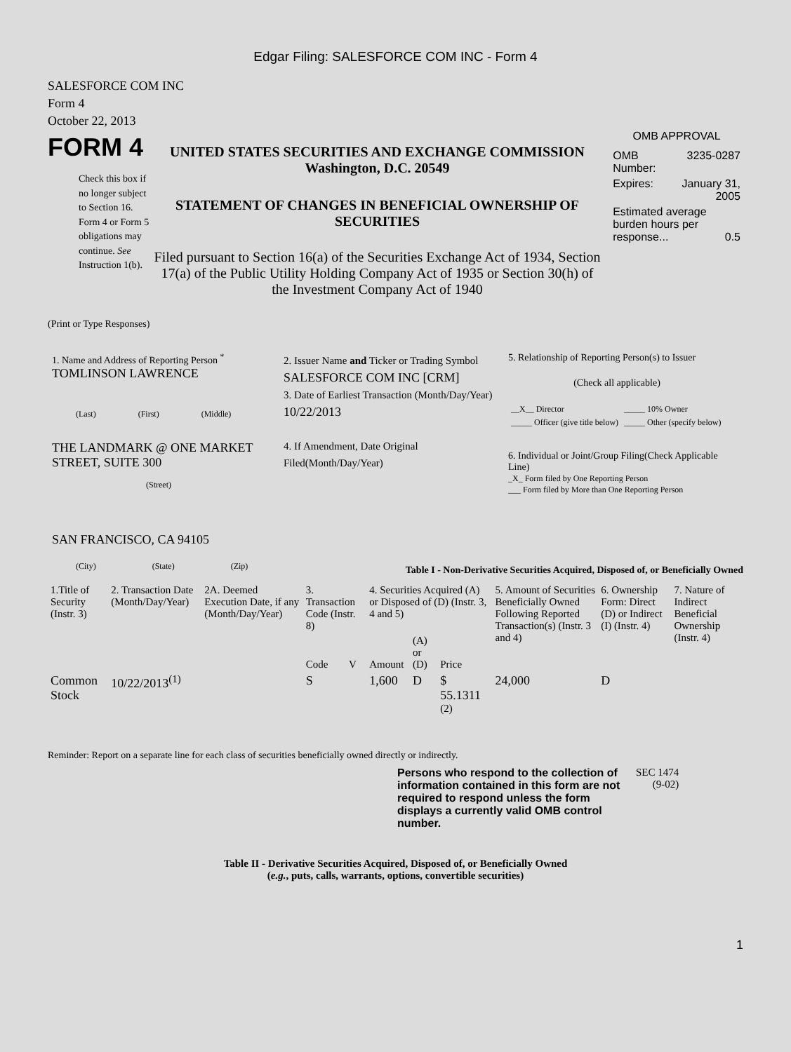Edgar Filing: SALESFORCE COM INC - Form 4
SALESFORCE COM INC
Form 4
October 22, 2013
FORM 4
Check this box if no longer subject to Section 16. Form 4 or Form 5 obligations may continue. See Instruction 1(b).
UNITED STATES SECURITIES AND EXCHANGE COMMISSION
Washington, D.C. 20549
STATEMENT OF CHANGES IN BENEFICIAL OWNERSHIP OF SECURITIES
Filed pursuant to Section 16(a) of the Securities Exchange Act of 1934, Section 17(a) of the Public Utility Holding Company Act of 1935 or Section 30(h) of the Investment Company Act of 1940
OMB APPROVAL
| OMB Number: | 3235-0287 |
| Expires: | January 31, 2005 |
| Estimated average burden hours per response... 0.5 | |
(Print or Type Responses)
1. Name and Address of Reporting Person <sup>*</sup>
TOMLINSON LAWRENCE
(Last) (First) (Middle)
THE LANDMARK @ ONE MARKET STREET, SUITE 300
(Street)
SAN FRANCISCO, CA 94105
(City) (State) (Zip)
2. Issuer Name and Ticker or Trading Symbol
SALESFORCE COM INC [CRM]
3. Date of Earliest Transaction (Month/Day/Year)
10/22/2013
4. If Amendment, Date Original Filed(Month/Day/Year)
5. Relationship of Reporting Person(s) to Issuer
(Check all applicable)
| __X__ Director | _____ 10% Owner |
| _____ Officer (give title below) | _____ Other (specify below) |
6. Individual or Joint/Group Filing(Check Applicable Line)
_X_ Form filed by One Reporting Person
___ Form filed by More than One Reporting Person
Table I - Non-Derivative Securities Acquired, Disposed of, or Beneficially Owned
| 1.Title of Security (Instr. 3) | 2. Transaction Date (Month/Day/Year) | 2A. Deemed Execution Date, if any (Month/Day/Year) | 3. Transaction Code (Instr. 8) | | 4. Securities Acquired (A) or Disposed of (D) (Instr. 3, 4 and 5) | | | 5. Amount of Securities Beneficially Owned Following Reported Transaction(s) (Instr. 3 and 4) | 6. Ownership Form: Direct (D) or Indirect (I) (Instr. 4) | 7. Nature of Indirect Beneficial Ownership (Instr. 4) |
| | | | Code | V | Amount | (A) or (D) | Price | | | |
| Common Stock | 10/22/2013<sup>(1)</sup> | | S | | 1,600 | D | $ 55.1311 <sup>(2)</sup> | 24,000 | D | |
Reminder: Report on a separate line for each class of securities beneficially owned directly or indirectly.
Persons who respond to the collection of information contained in this form are not required to respond unless the form displays a currently valid OMB control number.
SEC 1474
(9-02)
Table II - Derivative Securities Acquired, Disposed of, or Beneficially Owned
(e.g., puts, calls, warrants, options, convertible securities)
1